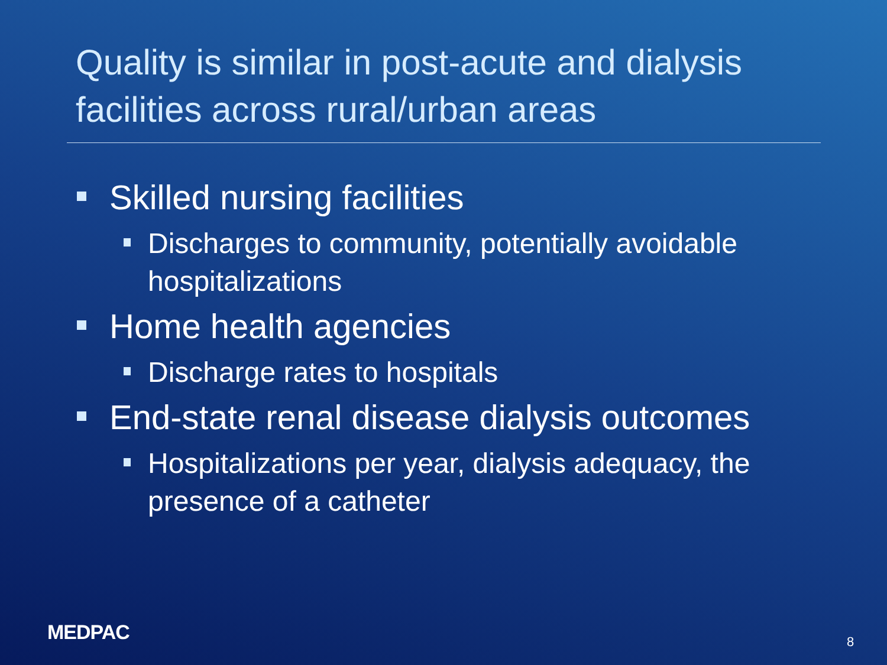Quality is similar in post-acute and dialysis facilities across rural/urban areas
Skilled nursing facilities
Discharges to community, potentially avoidable hospitalizations
Home health agencies
Discharge rates to hospitals
End-state renal disease dialysis outcomes
Hospitalizations per year, dialysis adequacy, the presence of a catheter
MEDPAC 8